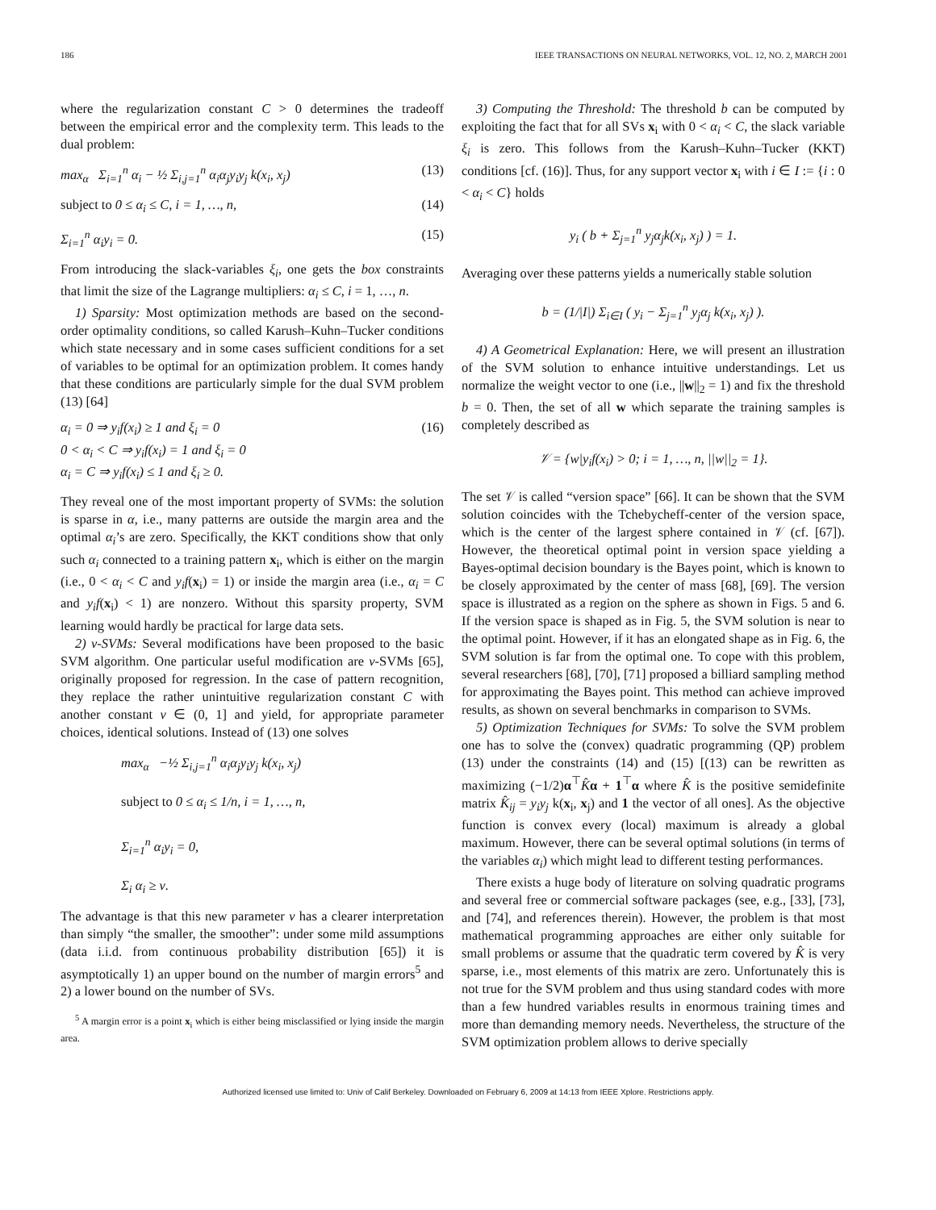186 IEEE TRANSACTIONS ON NEURAL NETWORKS, VOL. 12, NO. 2, MARCH 2001
where the regularization constant C > 0 determines the tradeoff between the empirical error and the complexity term. This leads to the dual problem:
max<sub>α</sub> Σ<sub>i=1</sub><sup>n</sup> α<sub>i</sub> − ½ Σ<sub>i,j=1</sub><sup>n</sup> α<sub>i</sub>α<sub>j</sub>y<sub>i</sub>y<sub>j</sub> k(x<sub>i</sub>, x<sub>j</sub>) (13)
subject to 0 ≤ α<sub>i</sub> ≤ C, i = 1, …, n, (14)
Σ<sub>i=1</sub><sup>n</sup> α<sub>i</sub>y<sub>i</sub> = 0. (15)
From introducing the slack-variables ξ<sub>i</sub>, one gets the box constraints that limit the size of the Lagrange multipliers: α<sub>i</sub> ≤ C, i = 1, …, n.
1) Sparsity: Most optimization methods are based on the second-order optimality conditions, so called Karush–Kuhn–Tucker conditions which state necessary and in some cases sufficient conditions for a set of variables to be optimal for an optimization problem. It comes handy that these conditions are particularly simple for the dual SVM problem (13) [64]
α<sub>i</sub> = 0 ⇒ y<sub>i</sub>f(x<sub>i</sub>) ≥ 1 and ξ<sub>i</sub> = 0
0 < α<sub>i</sub> < C ⇒ y<sub>i</sub>f(x<sub>i</sub>) = 1 and ξ<sub>i</sub> = 0
α<sub>i</sub> = C ⇒ y<sub>i</sub>f(x<sub>i</sub>) ≤ 1 and ξ<sub>i</sub> ≥ 0. (16)
They reveal one of the most important property of SVMs: the solution is sparse in α, i.e., many patterns are outside the margin area and the optimal α<sub>i</sub>’s are zero. Specifically, the KKT conditions show that only such α<sub>i</sub> connected to a training pattern x<sub>i</sub>, which is either on the margin (i.e., 0 < α<sub>i</sub> < C and y<sub>i</sub>f(x<sub>i</sub>) = 1) or inside the margin area (i.e., α<sub>i</sub> = C and y<sub>i</sub>f(x<sub>i</sub>) < 1) are nonzero. Without this sparsity property, SVM learning would hardly be practical for large data sets.
2) ν-SVMs: Several modifications have been proposed to the basic SVM algorithm. One particular useful modification are ν-SVMs [65], originally proposed for regression. In the case of pattern recognition, they replace the rather unintuitive regularization constant C with another constant ν ∈ (0, 1] and yield, for appropriate parameter choices, identical solutions. Instead of (13) one solves
max<sub>α</sub> −½ Σ<sub>i,j=1</sub><sup>n</sup> α<sub>i</sub>α<sub>j</sub>y<sub>i</sub>y<sub>j</sub> k(x<sub>i</sub>, x<sub>j</sub>)
subject to 0 ≤ α<sub>i</sub> ≤ 1/n, i = 1, …, n,
Σ<sub>i=1</sub><sup>n</sup> α<sub>i</sub>y<sub>i</sub> = 0,
Σ<sub>i</sub> α<sub>i</sub> ≥ ν.
The advantage is that this new parameter ν has a clearer interpretation than simply “the smaller, the smoother”: under some mild assumptions (data i.i.d. from continuous probability distribution [65]) it is asymptotically 1) an upper bound on the number of margin errors<sup>5</sup> and 2) a lower bound on the number of SVs.
<sup>5</sup> A margin error is a point x<sub>i</sub> which is either being misclassified or lying inside the margin area.
3) Computing the Threshold: The threshold b can be computed by exploiting the fact that for all SVs x<sub>i</sub> with 0 < α<sub>i</sub> < C, the slack variable ξ<sub>i</sub> is zero. This follows from the Karush–Kuhn–Tucker (KKT) conditions [cf. (16)]. Thus, for any support vector x<sub>i</sub> with i ∈ I := {i : 0 < α<sub>i</sub> < C} holds
y<sub>i</sub> ( b + Σ<sub>j=1</sub><sup>n</sup> y<sub>j</sub>α<sub>j</sub>k(x<sub>i</sub>, x<sub>j</sub>) ) = 1.
Averaging over these patterns yields a numerically stable solution
b = (1/|I|) Σ<sub>i∈I</sub> ( y<sub>i</sub> − Σ<sub>j=1</sub><sup>n</sup> y<sub>j</sub>α<sub>j</sub> k(x<sub>i</sub>, x<sub>j</sub>) ).
4) A Geometrical Explanation: Here, we will present an illustration of the SVM solution to enhance intuitive understandings. Let us normalize the weight vector to one (i.e., ||w||<sub>2</sub> = 1) and fix the threshold b = 0. Then, the set of all w which separate the training samples is completely described as
𝒱 = {w|y<sub>i</sub>f(x<sub>i</sub>) > 0; i = 1, …, n, ||w||<sub>2</sub> = 1}.
The set 𝒱 is called “version space” [66]. It can be shown that the SVM solution coincides with the Tchebycheff-center of the version space, which is the center of the largest sphere contained in 𝒱 (cf. [67]). However, the theoretical optimal point in version space yielding a Bayes-optimal decision boundary is the Bayes point, which is known to be closely approximated by the center of mass [68], [69]. The version space is illustrated as a region on the sphere as shown in Figs. 5 and 6. If the version space is shaped as in Fig. 5, the SVM solution is near to the optimal point. However, if it has an elongated shape as in Fig. 6, the SVM solution is far from the optimal one. To cope with this problem, several researchers [68], [70], [71] proposed a billiard sampling method for approximating the Bayes point. This method can achieve improved results, as shown on several benchmarks in comparison to SVMs.
5) Optimization Techniques for SVMs: To solve the SVM problem one has to solve the (convex) quadratic programming (QP) problem (13) under the constraints (14) and (15) [(13) can be rewritten as maximizing (−1/2)α<sup>⊤</sup>K̂α + 1<sup>⊤</sup>α where K̂ is the positive semidefinite matrix K̂<sub>ij</sub> = y<sub>i</sub>y<sub>j</sub> k(x<sub>i</sub>, x<sub>j</sub>) and 1 the vector of all ones]. As the objective function is convex every (local) maximum is already a global maximum. However, there can be several optimal solutions (in terms of the variables α<sub>i</sub>) which might lead to different testing performances.
There exists a huge body of literature on solving quadratic programs and several free or commercial software packages (see, e.g., [33], [73], and [74], and references therein). However, the problem is that most mathematical programming approaches are either only suitable for small problems or assume that the quadratic term covered by K̂ is very sparse, i.e., most elements of this matrix are zero. Unfortunately this is not true for the SVM problem and thus using standard codes with more than a few hundred variables results in enormous training times and more than demanding memory needs. Nevertheless, the structure of the SVM optimization problem allows to derive specially
Authorized licensed use limited to: Univ of Calif Berkeley. Downloaded on February 6, 2009 at 14:13 from IEEE Xplore. Restrictions apply.